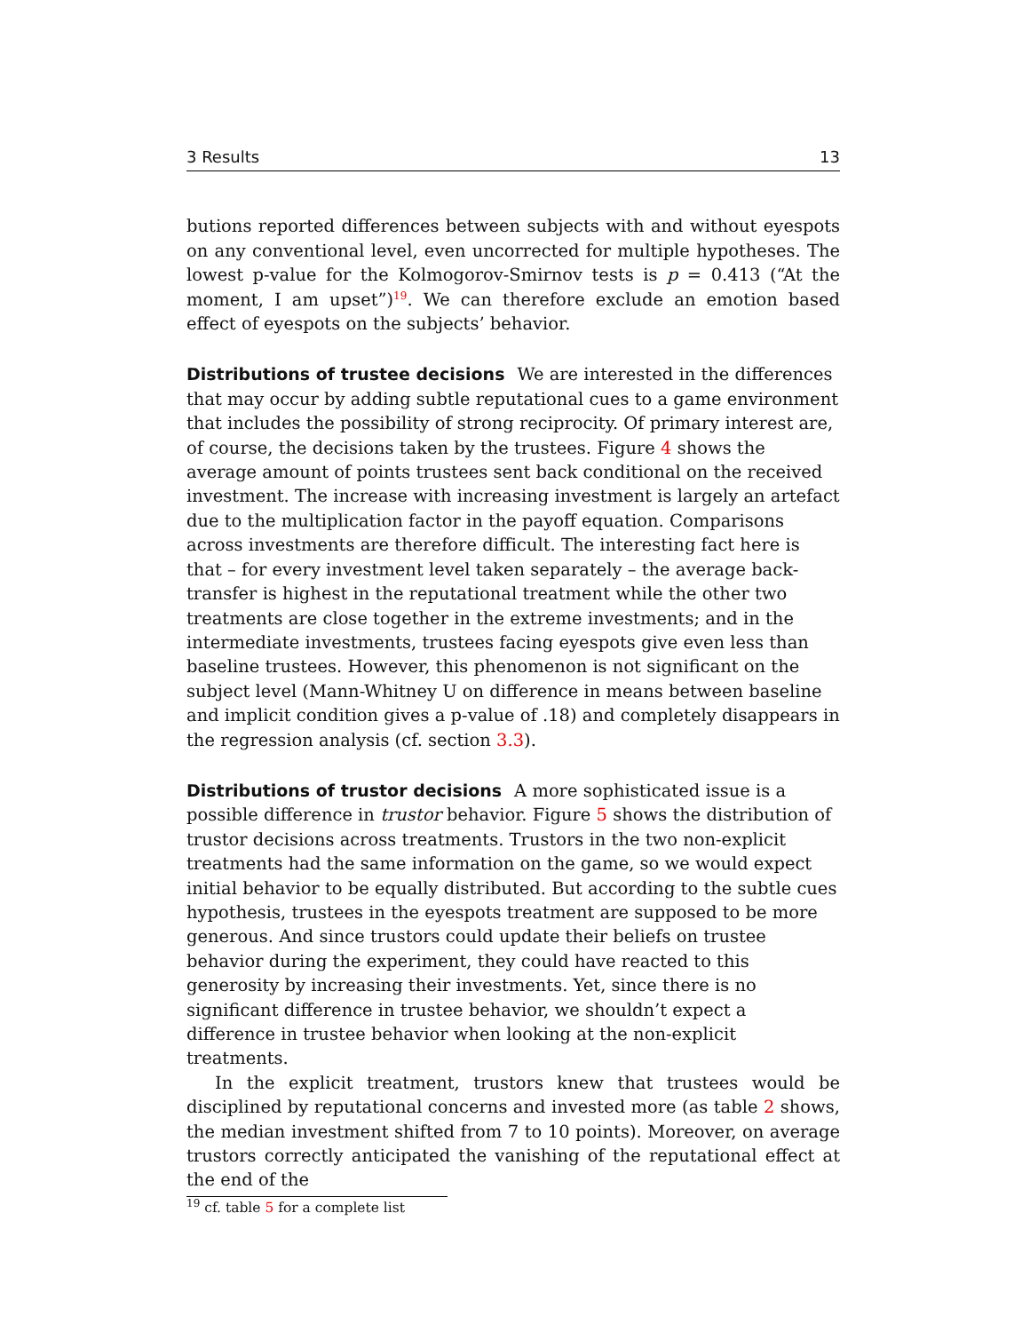3 Results 13
butions reported differences between subjects with and without eyespots on any conventional level, even uncorrected for multiple hypotheses. The lowest p-value for the Kolmogorov-Smirnov tests is p = 0.413 (“At the moment, I am upset”)<sup>19</sup>. We can therefore exclude an emotion based effect of eyespots on the subjects’ behavior.
Distributions of trustee decisions
We are interested in the differences that may occur by adding subtle reputational cues to a game environment that includes the possibility of strong reciprocity. Of primary interest are, of course, the decisions taken by the trustees. Figure 4 shows the average amount of points trustees sent back conditional on the received investment. The increase with increasing investment is largely an artefact due to the multiplication factor in the payoff equation. Comparisons across investments are therefore difficult. The interesting fact here is that – for every investment level taken separately – the average back-transfer is highest in the reputational treatment while the other two treatments are close together in the extreme investments; and in the intermediate investments, trustees facing eyespots give even less than baseline trustees. However, this phenomenon is not significant on the subject level (Mann-Whitney U on difference in means between baseline and implicit condition gives a p-value of .18) and completely disappears in the regression analysis (cf. section 3.3).
Distributions of trustor decisions
A more sophisticated issue is a possible difference in trustor behavior. Figure 5 shows the distribution of trustor decisions across treatments. Trustors in the two non-explicit treatments had the same information on the game, so we would expect initial behavior to be equally distributed. But according to the subtle cues hypothesis, trustees in the eyespots treatment are supposed to be more generous. And since trustors could update their beliefs on trustee behavior during the experiment, they could have reacted to this generosity by increasing their investments. Yet, since there is no significant difference in trustee behavior, we shouldn’t expect a difference in trustee behavior when looking at the non-explicit treatments.
In the explicit treatment, trustors knew that trustees would be disciplined by reputational concerns and invested more (as table 2 shows, the median investment shifted from 7 to 10 points). Moreover, on average trustors correctly anticipated the vanishing of the reputational effect at the end of the
<sup>19</sup> cf. table 5 for a complete list